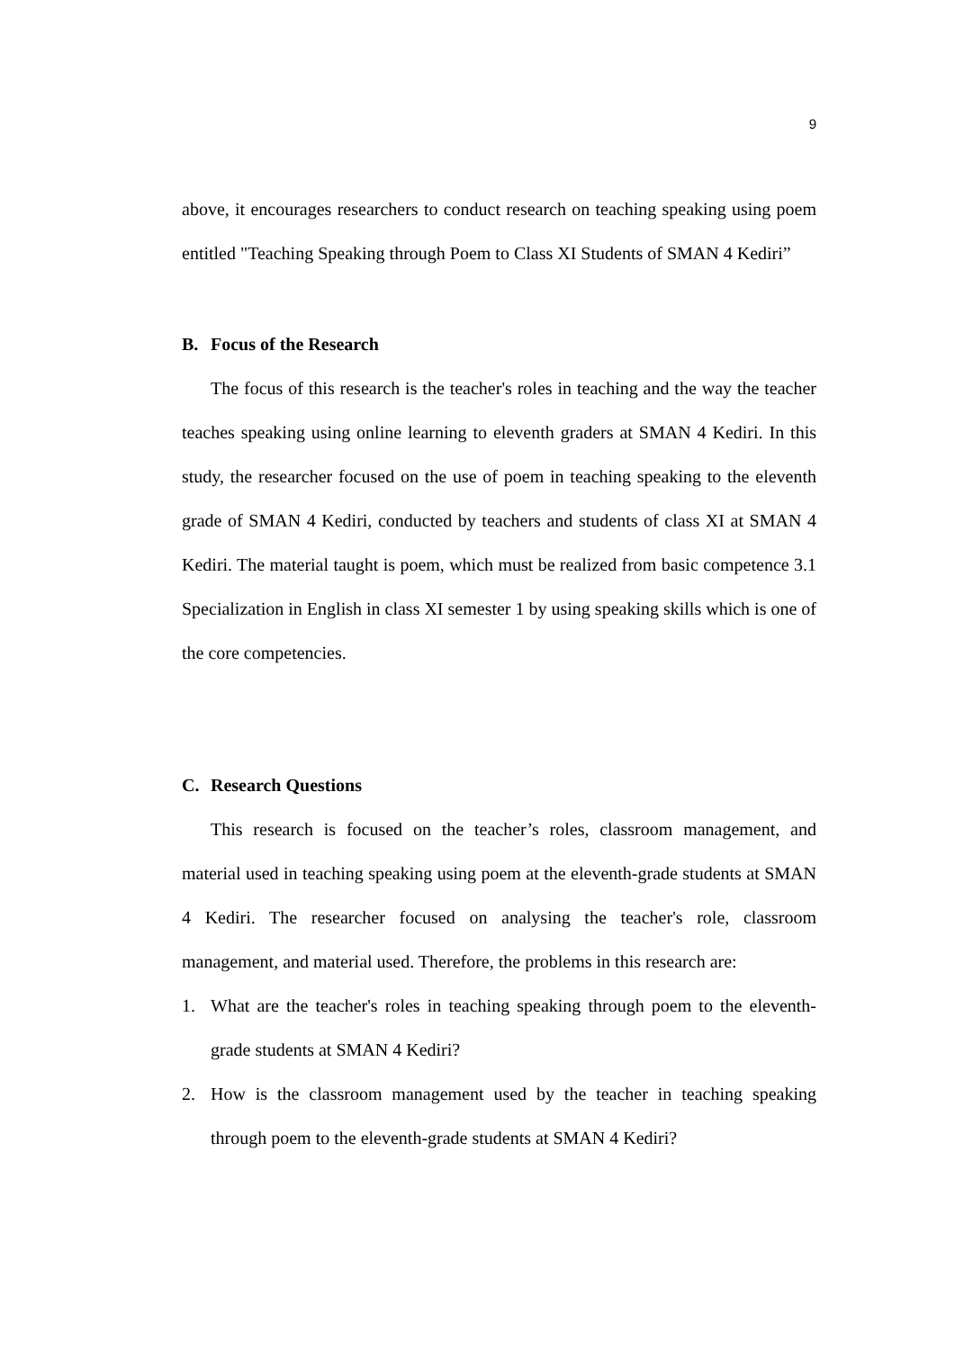9
above, it encourages researchers to conduct research on teaching speaking using poem entitled "Teaching Speaking through Poem to Class XI Students of SMAN 4 Kediri”
B. Focus of the Research
The focus of this research is the teacher's roles in teaching and the way the teacher teaches speaking using online learning to eleventh graders at SMAN 4 Kediri. In this study, the researcher focused on the use of poem in teaching speaking to the eleventh grade of SMAN 4 Kediri, conducted by teachers and students of class XI at SMAN 4 Kediri. The material taught is poem, which must be realized from basic competence 3.1 Specialization in English in class XI semester 1 by using speaking skills which is one of the core competencies.
C. Research Questions
This research is focused on the teacher’s roles, classroom management, and material used in teaching speaking using poem at the eleventh-grade students at SMAN 4 Kediri. The researcher focused on analysing the teacher's role, classroom management, and material used. Therefore, the problems in this research are:
1. What are the teacher's roles in teaching speaking through poem to the eleventh-grade students at SMAN 4 Kediri?
2. How is the classroom management used by the teacher in teaching speaking through poem to the eleventh-grade students at SMAN 4 Kediri?